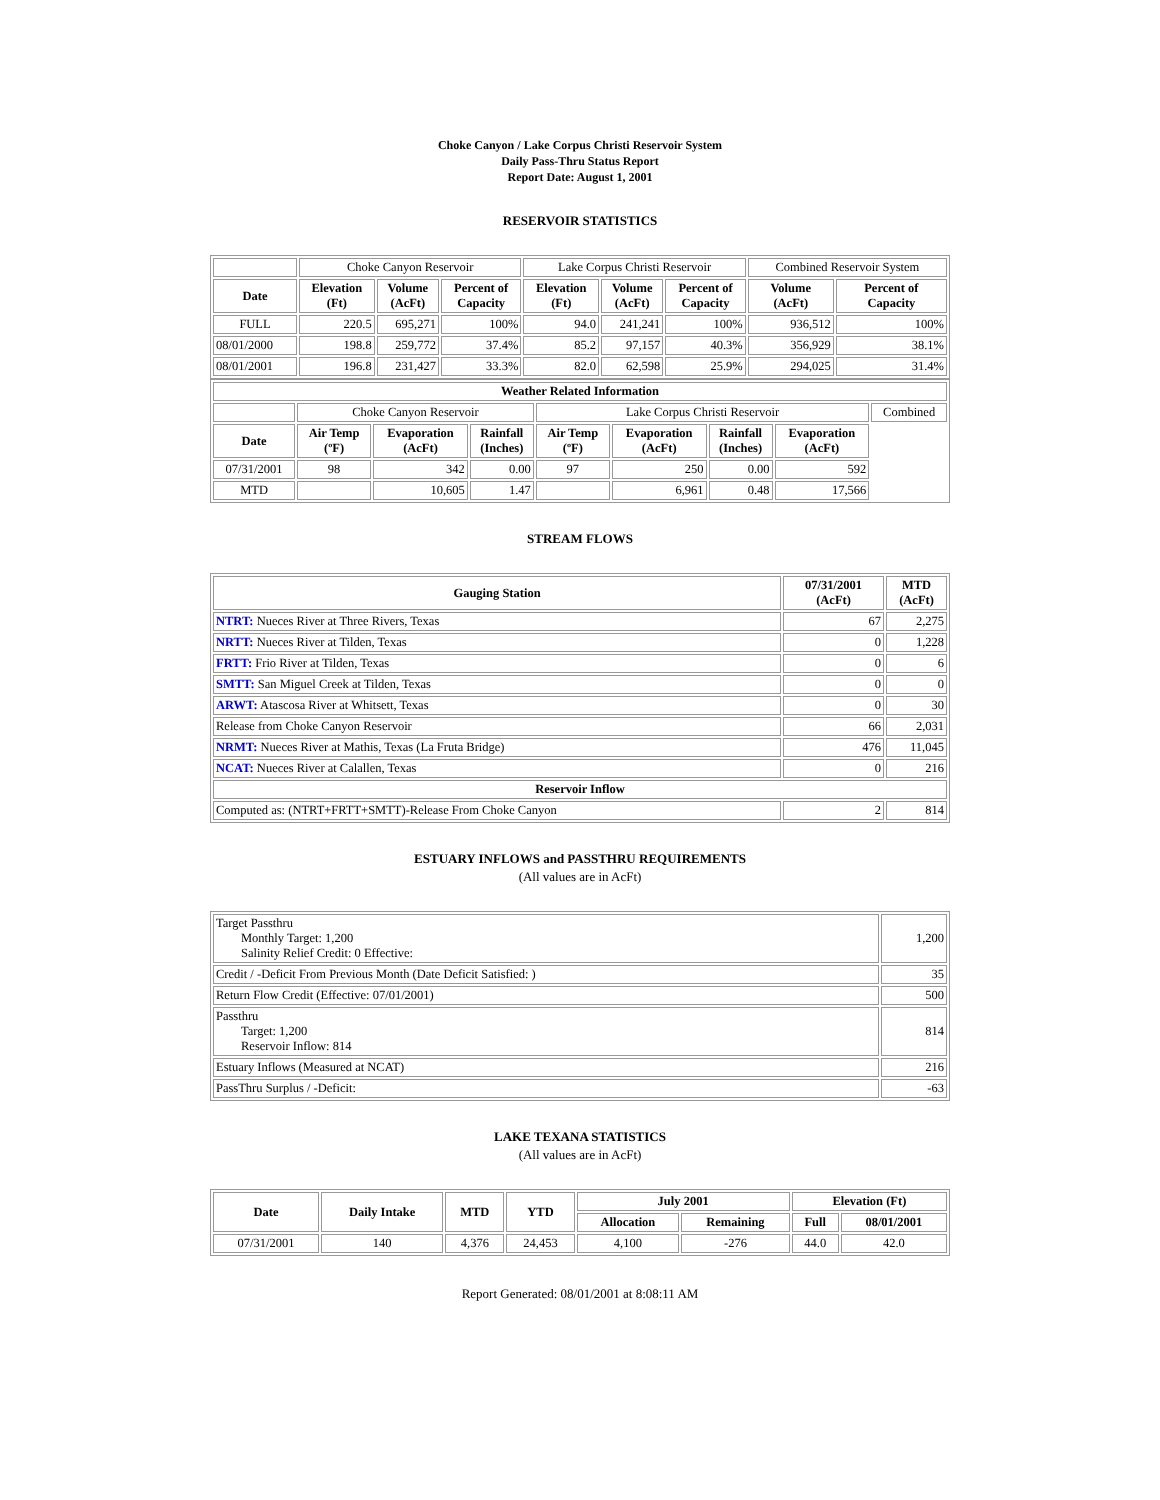Choke Canyon / Lake Corpus Christi Reservoir System
Daily Pass-Thru Status Report
Report Date: August 1, 2001
RESERVOIR STATISTICS
| | Choke Canyon Reservoir | | | Lake Corpus Christi Reservoir | | | Combined Reservoir System | |
| Date | Elevation (Ft) | Volume (AcFt) | Percent of Capacity | Elevation (Ft) | Volume (AcFt) | Percent of Capacity | Volume (AcFt) | Percent of Capacity |
| FULL | 220.5 | 695,271 | 100% | 94.0 | 241,241 | 100% | 936,512 | 100% |
| 08/01/2000 | 198.8 | 259,772 | 37.4% | 85.2 | 97,157 | 40.3% | 356,929 | 38.1% |
| 08/01/2001 | 196.8 | 231,427 | 33.3% | 82.0 | 62,598 | 25.9% | 294,025 | 31.4% |
| Weather Related Information | | | | | | | | |
| --- | --- | --- | --- | --- | --- | --- | --- | --- |
| | Choke Canyon Reservoir | | | Lake Corpus Christi Reservoir | | | | Combined |
| Date | Air Temp (ºF) | Evaporation (AcFt) | Rainfall (Inches) | Air Temp (ºF) | Evaporation (AcFt) | Rainfall (Inches) | Evaporation (AcFt) | |
| 07/31/2001 | 98 | 342 | 0.00 | 97 | 250 | 0.00 | 592 | |
| MTD | | 10,605 | 1.47 | | 6,961 | 0.48 | 17,566 | |
STREAM FLOWS
| Gauging Station | 07/31/2001 (AcFt) | MTD (AcFt) |
| --- | --- | --- |
| NTRT: Nueces River at Three Rivers, Texas | 67 | 2,275 |
| NRTT: Nueces River at Tilden, Texas | 0 | 1,228 |
| FRTT: Frio River at Tilden, Texas | 0 | 6 |
| SMTT: San Miguel Creek at Tilden, Texas | 0 | 0 |
| ARWT: Atascosa River at Whitsett, Texas | 0 | 30 |
| Release from Choke Canyon Reservoir | 66 | 2,031 |
| NRMT: Nueces River at Mathis, Texas (La Fruta Bridge) | 476 | 11,045 |
| NCAT: Nueces River at Calallen, Texas | 0 | 216 |
| Reservoir Inflow | | |
| Computed as: (NTRT+FRTT+SMTT)-Release From Choke Canyon | 2 | 814 |
ESTUARY INFLOWS and PASSTHRU REQUIREMENTS
(All values are in AcFt)
| Target Passthru Monthly Target: 1,200 Salinity Relief Credit: 0 Effective: | 1,200 |
| Credit / -Deficit From Previous Month (Date Deficit Satisfied: ) | 35 |
| Return Flow Credit (Effective: 07/01/2001) | 500 |
| Passthru Target: 1,200 Reservoir Inflow: 814 | 814 |
| Estuary Inflows (Measured at NCAT) | 216 |
| PassThru Surplus / -Deficit: | -63 |
LAKE TEXANA STATISTICS
(All values are in AcFt)
| Date | Daily Intake | MTD | YTD | July 2001 | | Elevation (Ft) | |
| --- | --- | --- | --- | --- | --- | --- | --- |
| | | | | Allocation | Remaining | Full | 08/01/2001 |
| 07/31/2001 | 140 | 4,376 | 24,453 | 4,100 | -276 | 44.0 | 42.0 |
Report Generated: 08/01/2001 at 8:08:11 AM